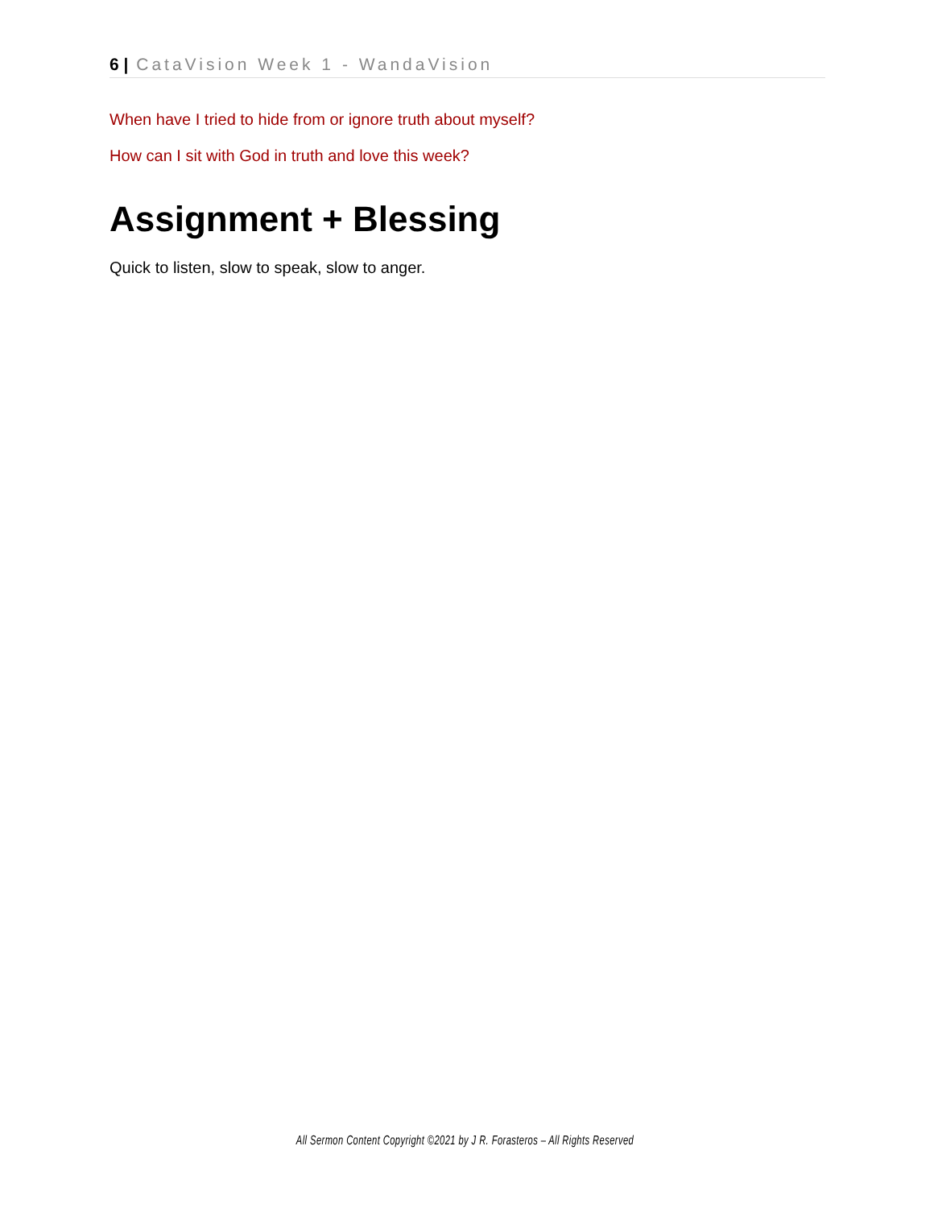6 | CataVision Week 1 - WandaVision
When have I tried to hide from or ignore truth about myself?
How can I sit with God in truth and love this week?
Assignment + Blessing
Quick to listen, slow to speak, slow to anger.
All Sermon Content Copyright ©2021 by J R. Forasteros – All Rights Reserved